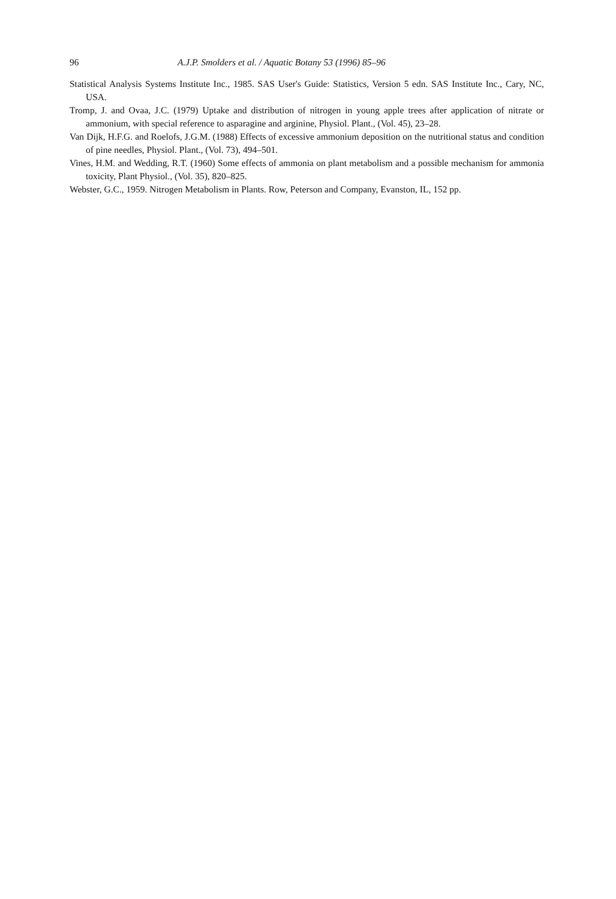96 A.J.P. Smolders et al. / Aquatic Botany 53 (1996) 85–96
Statistical Analysis Systems Institute Inc., 1985. SAS User's Guide: Statistics, Version 5 edn. SAS Institute Inc., Cary, NC, USA.
Tromp, J. and Ovaa, J.C. (1979) Uptake and distribution of nitrogen in young apple trees after application of nitrate or ammonium, with special reference to asparagine and arginine, Physiol. Plant., (Vol. 45), 23–28.
Van Dijk, H.F.G. and Roelofs, J.G.M. (1988) Effects of excessive ammonium deposition on the nutritional status and condition of pine needles, Physiol. Plant., (Vol. 73), 494–501.
Vines, H.M. and Wedding, R.T. (1960) Some effects of ammonia on plant metabolism and a possible mechanism for ammonia toxicity, Plant Physiol., (Vol. 35), 820–825.
Webster, G.C., 1959. Nitrogen Metabolism in Plants. Row, Peterson and Company, Evanston, IL, 152 pp.